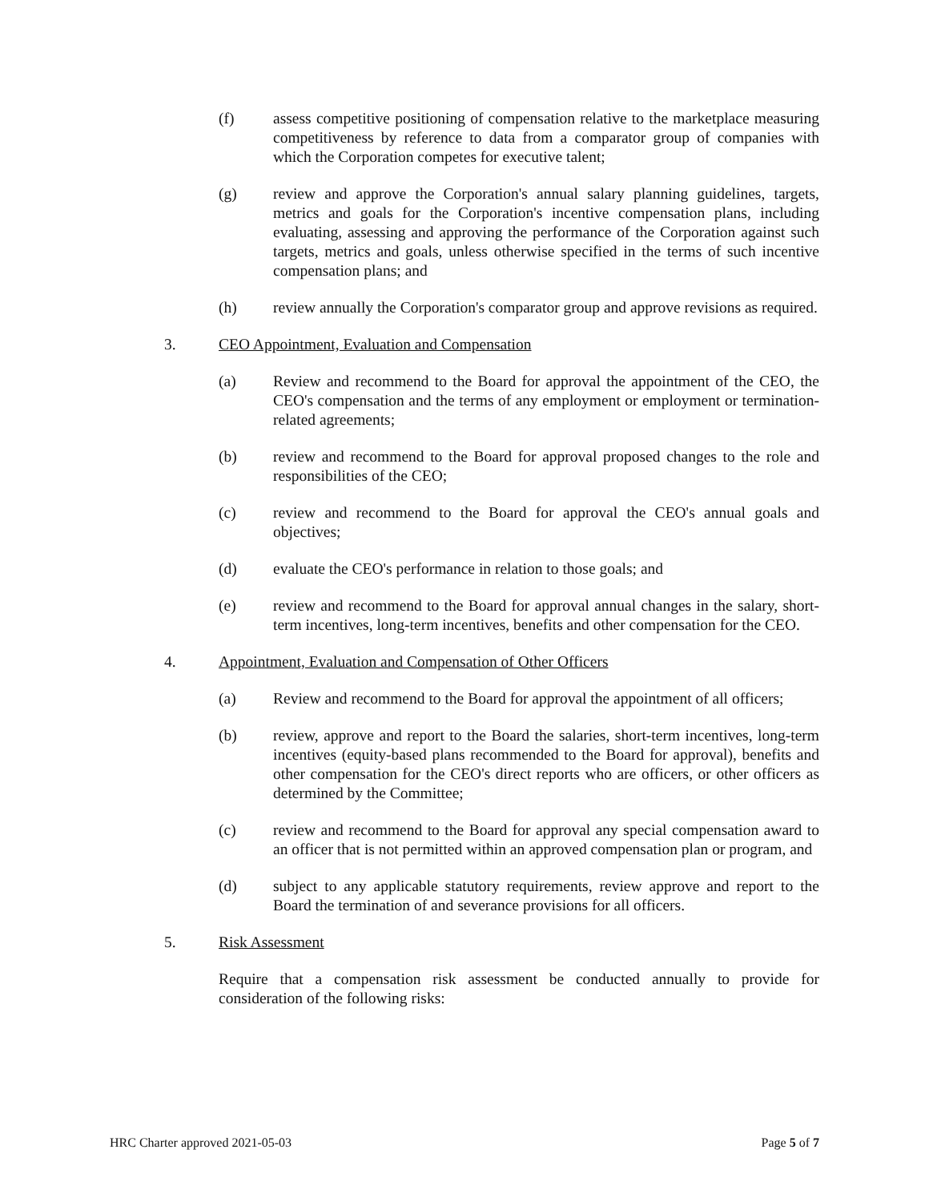(f) assess competitive positioning of compensation relative to the marketplace measuring competitiveness by reference to data from a comparator group of companies with which the Corporation competes for executive talent;
(g) review and approve the Corporation's annual salary planning guidelines, targets, metrics and goals for the Corporation's incentive compensation plans, including evaluating, assessing and approving the performance of the Corporation against such targets, metrics and goals, unless otherwise specified in the terms of such incentive compensation plans; and
(h) review annually the Corporation's comparator group and approve revisions as required.
3. CEO Appointment, Evaluation and Compensation
(a) Review and recommend to the Board for approval the appointment of the CEO, the CEO's compensation and the terms of any employment or employment or termination-related agreements;
(b) review and recommend to the Board for approval proposed changes to the role and responsibilities of the CEO;
(c) review and recommend to the Board for approval the CEO's annual goals and objectives;
(d) evaluate the CEO's performance in relation to those goals; and
(e) review and recommend to the Board for approval annual changes in the salary, short-term incentives, long-term incentives, benefits and other compensation for the CEO.
4. Appointment, Evaluation and Compensation of Other Officers
(a) Review and recommend to the Board for approval the appointment of all officers;
(b) review, approve and report to the Board the salaries, short-term incentives, long-term incentives (equity-based plans recommended to the Board for approval), benefits and other compensation for the CEO's direct reports who are officers, or other officers as determined by the Committee;
(c) review and recommend to the Board for approval any special compensation award to an officer that is not permitted within an approved compensation plan or program, and
(d) subject to any applicable statutory requirements, review approve and report to the Board the termination of and severance provisions for all officers.
5. Risk Assessment
Require that a compensation risk assessment be conducted annually to provide for consideration of the following risks:
HRC Charter approved 2021-05-03 Page 5 of 7